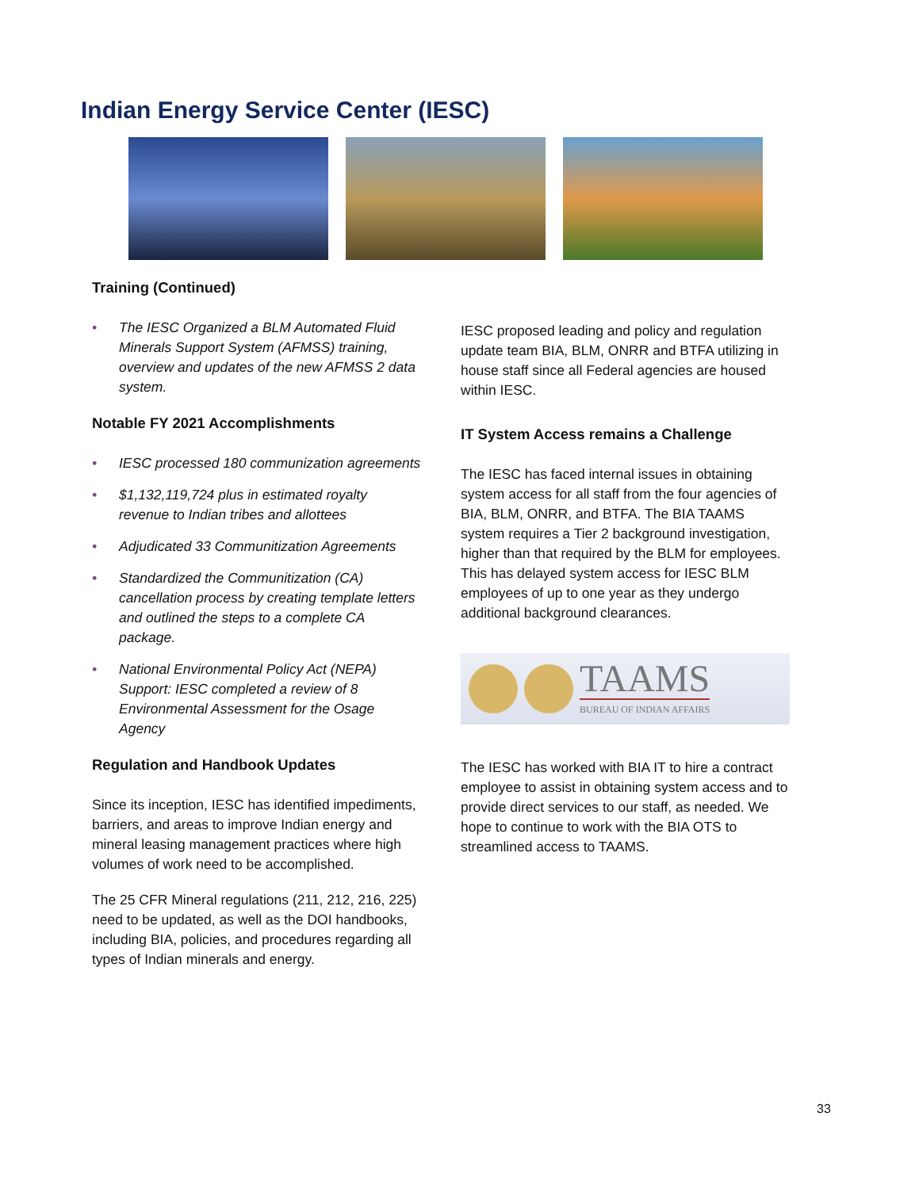Indian Energy Service Center (IESC)
Training (Continued)
• The IESC Organized a BLM Automated Fluid Minerals Support System (AFMSS) training, overview and updates of the new AFMSS 2 data system.
Notable FY 2021 Accomplishments
• IESC processed 180 communization agreements
• $1,132,119,724 plus in estimated royalty revenue to Indian tribes and allottees
• Adjudicated 33 Communitization Agreements
• Standardized the Communitization (CA) cancellation process by creating template letters and outlined the steps to a complete CA package.
• National Environmental Policy Act (NEPA) Support: IESC completed a review of 8 Environmental Assessment for the Osage Agency
Regulation and Handbook Updates
Since its inception, IESC has identified impediments, barriers, and areas to improve Indian energy and mineral leasing management practices where high volumes of work need to be accomplished.
The 25 CFR Mineral regulations (211, 212, 216, 225) need to be updated, as well as the DOI handbooks, including BIA, policies, and procedures regarding all types of Indian minerals and energy.
IESC proposed leading and policy and regulation update team BIA, BLM, ONRR and BTFA utilizing in house staff since all Federal agencies are housed within IESC.
IT System Access remains a Challenge
The IESC has faced internal issues in obtaining system access for all staff from the four agencies of BIA, BLM, ONRR, and BTFA. The BIA TAAMS system requires a Tier 2 background investigation, higher than that required by the BLM for employees. This has delayed system access for IESC BLM employees of up to one year as they undergo additional background clearances.
TAAMS
BUREAU OF INDIAN AFFAIRS
The IESC has worked with BIA IT to hire a contract employee to assist in obtaining system access and to provide direct services to our staff, as needed. We hope to continue to work with the BIA OTS to streamlined access to TAAMS.
33